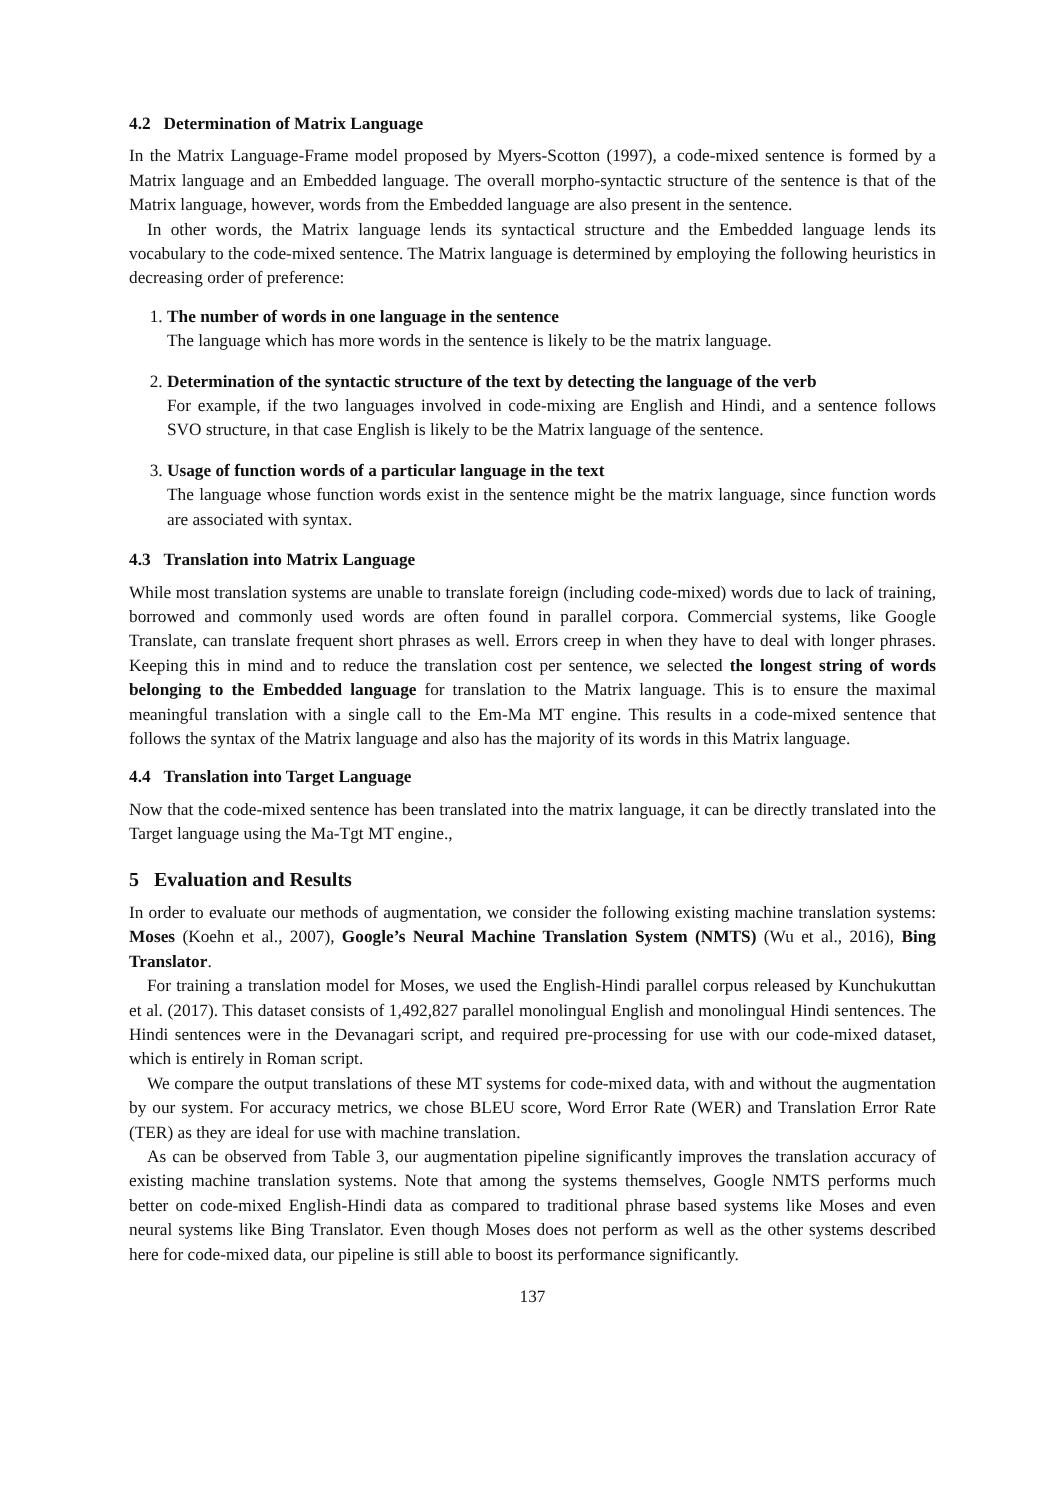4.2 Determination of Matrix Language
In the Matrix Language-Frame model proposed by Myers-Scotton (1997), a code-mixed sentence is formed by a Matrix language and an Embedded language. The overall morpho-syntactic structure of the sentence is that of the Matrix language, however, words from the Embedded language are also present in the sentence.
In other words, the Matrix language lends its syntactical structure and the Embedded language lends its vocabulary to the code-mixed sentence. The Matrix language is determined by employing the following heuristics in decreasing order of preference:
1. The number of words in one language in the sentence
The language which has more words in the sentence is likely to be the matrix language.
2. Determination of the syntactic structure of the text by detecting the language of the verb
For example, if the two languages involved in code-mixing are English and Hindi, and a sentence follows SVO structure, in that case English is likely to be the Matrix language of the sentence.
3. Usage of function words of a particular language in the text
The language whose function words exist in the sentence might be the matrix language, since function words are associated with syntax.
4.3 Translation into Matrix Language
While most translation systems are unable to translate foreign (including code-mixed) words due to lack of training, borrowed and commonly used words are often found in parallel corpora. Commercial systems, like Google Translate, can translate frequent short phrases as well. Errors creep in when they have to deal with longer phrases. Keeping this in mind and to reduce the translation cost per sentence, we selected the longest string of words belonging to the Embedded language for translation to the Matrix language. This is to ensure the maximal meaningful translation with a single call to the Em-Ma MT engine. This results in a code-mixed sentence that follows the syntax of the Matrix language and also has the majority of its words in this Matrix language.
4.4 Translation into Target Language
Now that the code-mixed sentence has been translated into the matrix language, it can be directly translated into the Target language using the Ma-Tgt MT engine.,
5 Evaluation and Results
In order to evaluate our methods of augmentation, we consider the following existing machine translation systems: Moses (Koehn et al., 2007), Google’s Neural Machine Translation System (NMTS) (Wu et al., 2016), Bing Translator.
For training a translation model for Moses, we used the English-Hindi parallel corpus released by Kunchukuttan et al. (2017). This dataset consists of 1,492,827 parallel monolingual English and monolingual Hindi sentences. The Hindi sentences were in the Devanagari script, and required pre-processing for use with our code-mixed dataset, which is entirely in Roman script.
We compare the output translations of these MT systems for code-mixed data, with and without the augmentation by our system. For accuracy metrics, we chose BLEU score, Word Error Rate (WER) and Translation Error Rate (TER) as they are ideal for use with machine translation.
As can be observed from Table 3, our augmentation pipeline significantly improves the translation accuracy of existing machine translation systems. Note that among the systems themselves, Google NMTS performs much better on code-mixed English-Hindi data as compared to traditional phrase based systems like Moses and even neural systems like Bing Translator. Even though Moses does not perform as well as the other systems described here for code-mixed data, our pipeline is still able to boost its performance significantly.
137